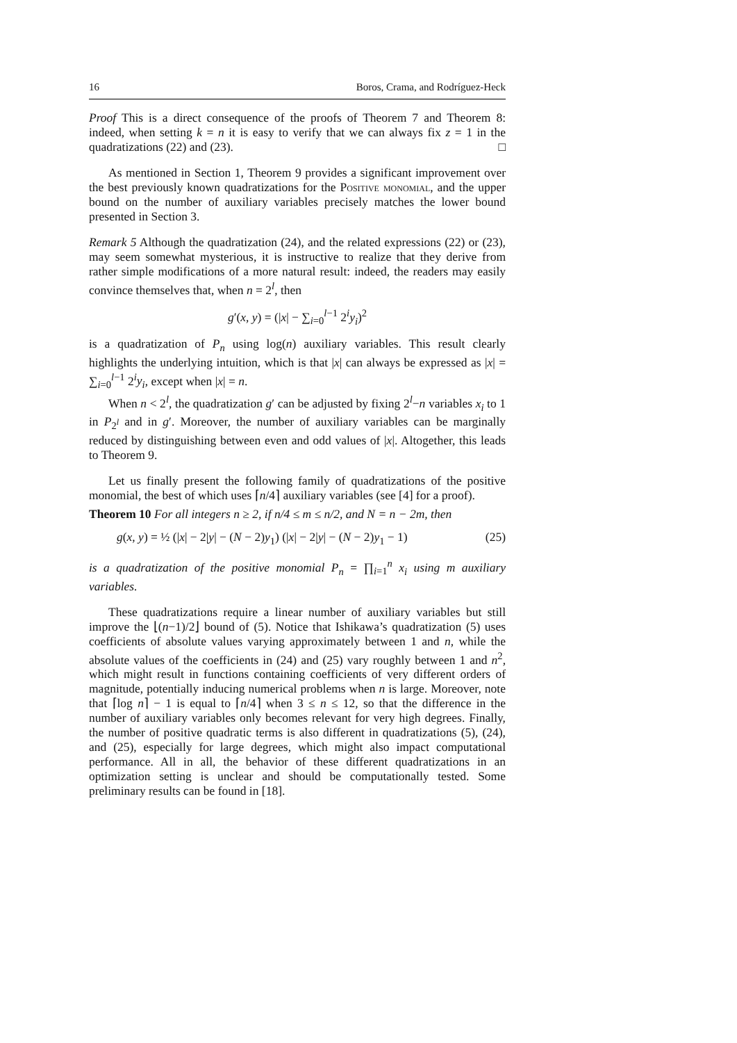16 Boros, Crama, and Rodríguez-Heck
Proof This is a direct consequence of the proofs of Theorem 7 and Theorem 8: indeed, when setting k = n it is easy to verify that we can always fix z = 1 in the quadratizations (22) and (23). □
As mentioned in Section 1, Theorem 9 provides a significant improvement over the best previously known quadratizations for the Positive monomial, and the upper bound on the number of auxiliary variables precisely matches the lower bound presented in Section 3.
Remark 5 Although the quadratization (24), and the related expressions (22) or (23), may seem somewhat mysterious, it is instructive to realize that they derive from rather simple modifications of a more natural result: indeed, the readers may easily convince themselves that, when n = 2<sup>l</sup>, then
g′(x, y) = (|x| − ∑<sub>i=0</sub><sup>l−1</sup> 2<sup>i</sup>y<sub>i</sub>)<sup>2</sup>
is a quadratization of P<sub>n</sub> using log(n) auxiliary variables. This result clearly highlights the underlying intuition, which is that |x| can always be expressed as |x| = ∑<sub>i=0</sub><sup>l−1</sup> 2<sup>i</sup>y<sub>i</sub>, except when |x| = n.
When n < 2<sup>l</sup>, the quadratization g′ can be adjusted by fixing 2<sup>l</sup>−n variables x<sub>i</sub> to 1 in P<sub>2<sup>l</sup></sub> and in g′. Moreover, the number of auxiliary variables can be marginally reduced by distinguishing between even and odd values of |x|. Altogether, this leads to Theorem 9.
Let us finally present the following family of quadratizations of the positive monomial, the best of which uses ⌈n/4⌉ auxiliary variables (see [4] for a proof).
Theorem 10 For all integers n ≥ 2, if n/4 ≤ m ≤ n/2, and N = n − 2m, then
g(x, y) = ½ (|x| − 2|y| − (N − 2)y<sub>1</sub>) (|x| − 2|y| − (N − 2)y<sub>1</sub> − 1) (25)
is a quadratization of the positive monomial P<sub>n</sub> = ∏<sub>i=1</sub><sup>n</sup> x<sub>i</sub> using m auxiliary variables.
These quadratizations require a linear number of auxiliary variables but still improve the ⌊(n−1)/2⌋ bound of (5). Notice that Ishikawa’s quadratization (5) uses coefficients of absolute values varying approximately between 1 and n, while the absolute values of the coefficients in (24) and (25) vary roughly between 1 and n<sup>2</sup>, which might result in functions containing coefficients of very different orders of magnitude, potentially inducing numerical problems when n is large. Moreover, note that ⌈log n⌉ − 1 is equal to ⌈n/4⌉ when 3 ≤ n ≤ 12, so that the difference in the number of auxiliary variables only becomes relevant for very high degrees. Finally, the number of positive quadratic terms is also different in quadratizations (5), (24), and (25), especially for large degrees, which might also impact computational performance. All in all, the behavior of these different quadratizations in an optimization setting is unclear and should be computationally tested. Some preliminary results can be found in [18].